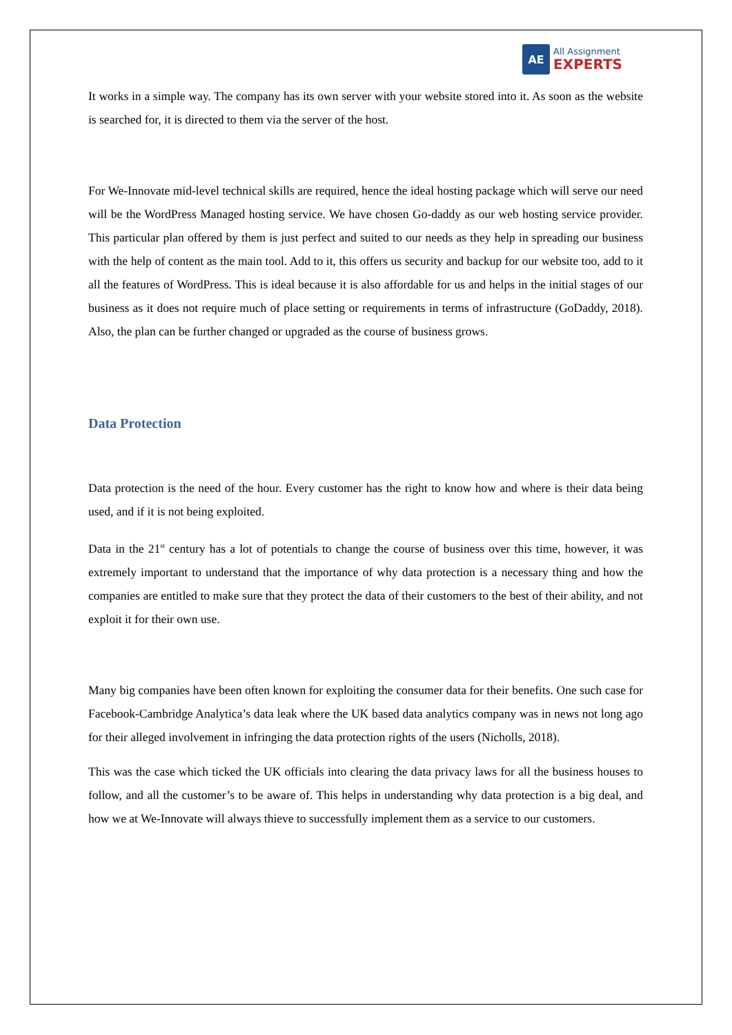AE
All Assignment
EXPERTS
It works in a simple way. The company has its own server with your website stored into it. As soon as the website is searched for, it is directed to them via the server of the host.
For We-Innovate mid-level technical skills are required, hence the ideal hosting package which will serve our need will be the WordPress Managed hosting service. We have chosen Go-daddy as our web hosting service provider. This particular plan offered by them is just perfect and suited to our needs as they help in spreading our business with the help of content as the main tool. Add to it, this offers us security and backup for our website too, add to it all the features of WordPress. This is ideal because it is also affordable for us and helps in the initial stages of our business as it does not require much of place setting or requirements in terms of infrastructure (GoDaddy, 2018). Also, the plan can be further changed or upgraded as the course of business grows.
Data Protection
Data protection is the need of the hour. Every customer has the right to know how and where is their data being used, and if it is not being exploited.
Data in the 21<sup>st</sup> century has a lot of potentials to change the course of business over this time, however, it was extremely important to understand that the importance of why data protection is a necessary thing and how the companies are entitled to make sure that they protect the data of their customers to the best of their ability, and not exploit it for their own use.
Many big companies have been often known for exploiting the consumer data for their benefits. One such case for Facebook-Cambridge Analytica’s data leak where the UK based data analytics company was in news not long ago for their alleged involvement in infringing the data protection rights of the users (Nicholls, 2018).
This was the case which ticked the UK officials into clearing the data privacy laws for all the business houses to follow, and all the customer’s to be aware of. This helps in understanding why data protection is a big deal, and how we at We-Innovate will always thieve to successfully implement them as a service to our customers.